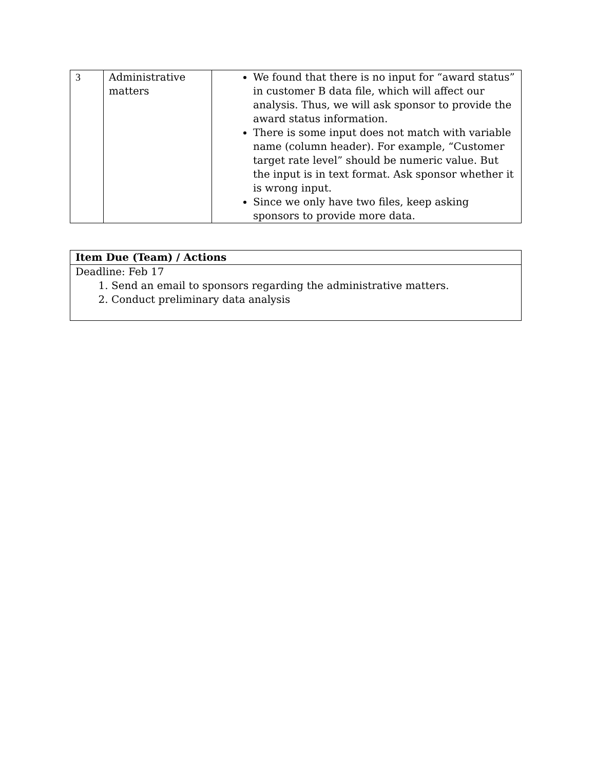| 3 | Administrative matters | We found that there is no input for “award status” in customer B data file, which will affect our analysis. Thus, we will ask sponsor to provide the award status information. There is some input does not match with variable name (column header). For example, “Customer target rate level” should be numeric value. But the input is in text format. Ask sponsor whether it is wrong input. Since we only have two files, keep asking sponsors to provide more data. |
| Item Due (Team) / Actions |
| Deadline: Feb 17 1. Send an email to sponsors regarding the administrative matters. 2. Conduct preliminary data analysis |